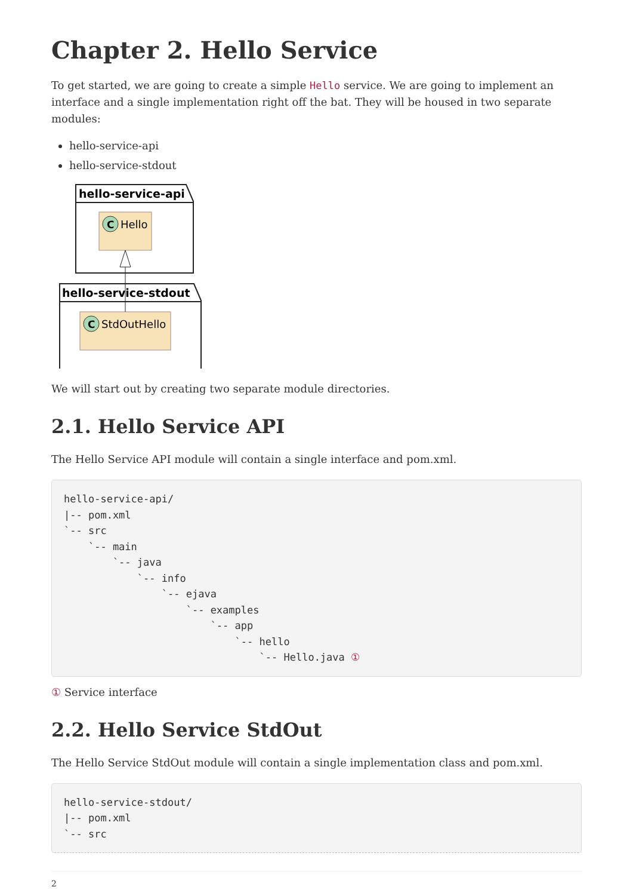Chapter 2. Hello Service
To get started, we are going to create a simple Hello service. We are going to implement an interface and a single implementation right off the bat. They will be housed in two separate modules:
hello-service-api
hello-service-stdout
hello-service-api
hello-service-stdout
C
Hello
C
StdOutHello
We will start out by creating two separate module directories.
2.1. Hello Service API
The Hello Service API module will contain a single interface and pom.xml.
hello-service-api/
|-- pom.xml
`-- src
    `-- main
        `-- java
            `-- info
                `-- ejava
                    `-- examples
                        `-- app
                            `-- hello
                                `-- Hello.java ①
① Service interface
2.2. Hello Service StdOut
The Hello Service StdOut module will contain a single implementation class and pom.xml.
hello-service-stdout/
|-- pom.xml
`-- src
2